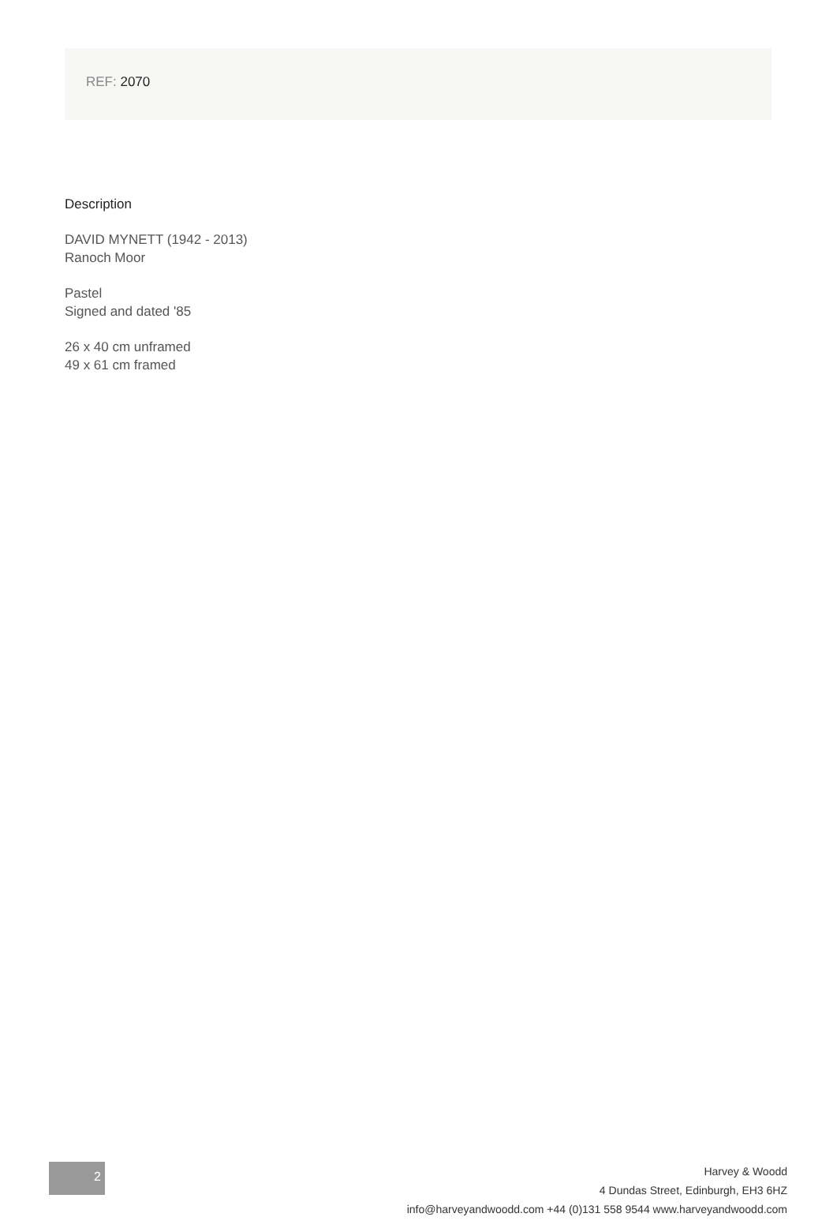REF: 2070
Description
DAVID MYNETT (1942 - 2013)
Ranoch Moor
Pastel
Signed and dated '85
26 x 40 cm unframed
49 x 61 cm framed
2
Harvey & Woodd
4 Dundas Street, Edinburgh, EH3 6HZ
info@harveyandwoodd.com +44 (0)131 558 9544 www.harveyandwoodd.com